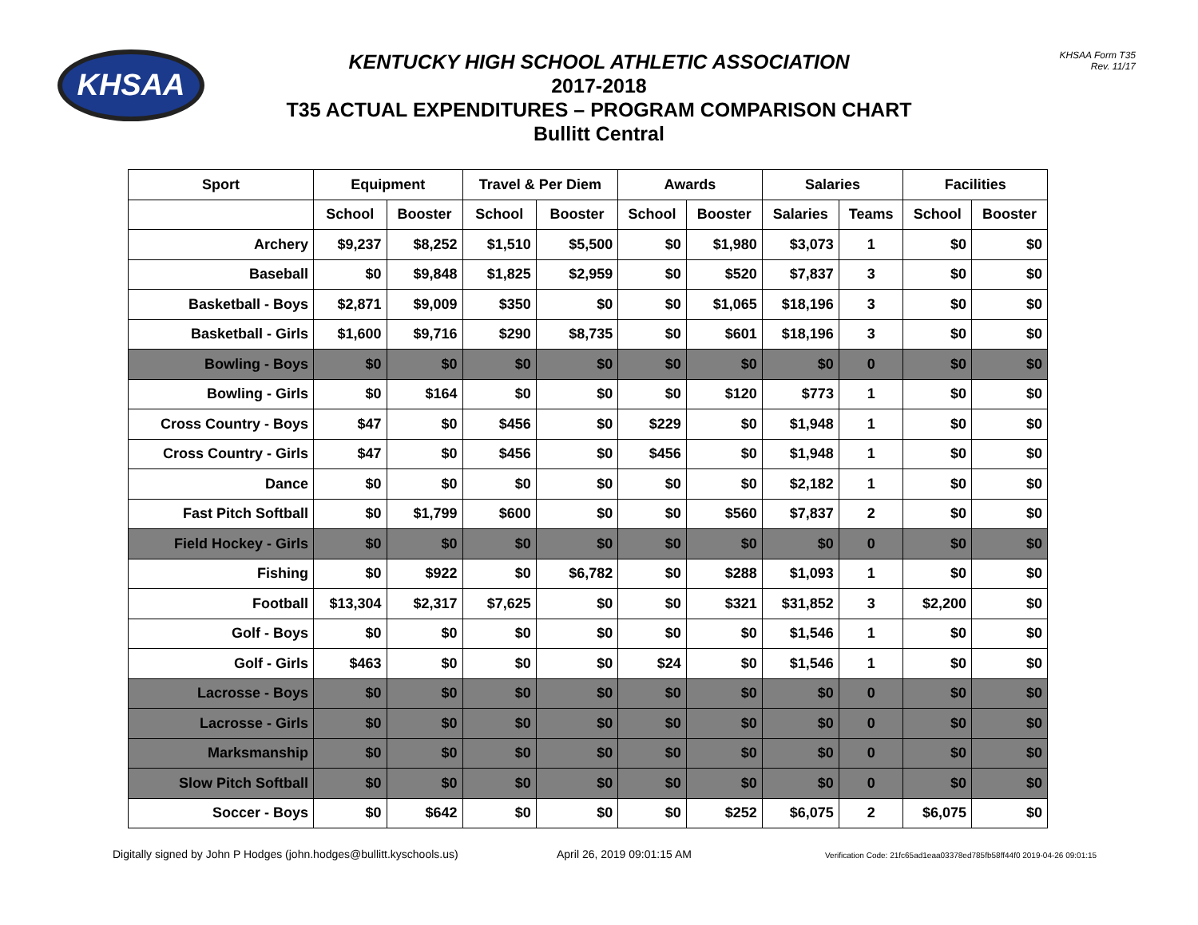KHSAA
KHSAA Form T35
Rev. 11/17
KENTUCKY HIGH SCHOOL ATHLETIC ASSOCIATION
2017-2018
T35 ACTUAL EXPENDITURES – PROGRAM COMPARISON CHART
Bullitt Central
| Sport | Equipment | | Travel & Per Diem | | Awards | | Salaries | | Facilities | |
| --- | --- | --- | --- | --- | --- | --- | --- | --- | --- | --- |
| | School | Booster | School | Booster | School | Booster | Salaries | Teams | School | Booster |
| Archery | $9,237 | $8,252 | $1,510 | $5,500 | $0 | $1,980 | $3,073 | 1 | $0 | $0 |
| Baseball | $0 | $9,848 | $1,825 | $2,959 | $0 | $520 | $7,837 | 3 | $0 | $0 |
| Basketball - Boys | $2,871 | $9,009 | $350 | $0 | $0 | $1,065 | $18,196 | 3 | $0 | $0 |
| Basketball - Girls | $1,600 | $9,716 | $290 | $8,735 | $0 | $601 | $18,196 | 3 | $0 | $0 |
| Bowling - Boys | $0 | $0 | $0 | $0 | $0 | $0 | $0 | 0 | $0 | $0 |
| Bowling - Girls | $0 | $164 | $0 | $0 | $0 | $120 | $773 | 1 | $0 | $0 |
| Cross Country - Boys | $47 | $0 | $456 | $0 | $229 | $0 | $1,948 | 1 | $0 | $0 |
| Cross Country - Girls | $47 | $0 | $456 | $0 | $456 | $0 | $1,948 | 1 | $0 | $0 |
| Dance | $0 | $0 | $0 | $0 | $0 | $0 | $2,182 | 1 | $0 | $0 |
| Fast Pitch Softball | $0 | $1,799 | $600 | $0 | $0 | $560 | $7,837 | 2 | $0 | $0 |
| Field Hockey - Girls | $0 | $0 | $0 | $0 | $0 | $0 | $0 | 0 | $0 | $0 |
| Fishing | $0 | $922 | $0 | $6,782 | $0 | $288 | $1,093 | 1 | $0 | $0 |
| Football | $13,304 | $2,317 | $7,625 | $0 | $0 | $321 | $31,852 | 3 | $2,200 | $0 |
| Golf - Boys | $0 | $0 | $0 | $0 | $0 | $0 | $1,546 | 1 | $0 | $0 |
| Golf - Girls | $463 | $0 | $0 | $0 | $24 | $0 | $1,546 | 1 | $0 | $0 |
| Lacrosse - Boys | $0 | $0 | $0 | $0 | $0 | $0 | $0 | 0 | $0 | $0 |
| Lacrosse - Girls | $0 | $0 | $0 | $0 | $0 | $0 | $0 | 0 | $0 | $0 |
| Marksmanship | $0 | $0 | $0 | $0 | $0 | $0 | $0 | 0 | $0 | $0 |
| Slow Pitch Softball | $0 | $0 | $0 | $0 | $0 | $0 | $0 | 0 | $0 | $0 |
| Soccer - Boys | $0 | $642 | $0 | $0 | $0 | $252 | $6,075 | 2 | $6,075 | $0 |
Digitally signed by John P Hodges (john.hodges@bullitt.kyschools.us) April 26, 2019 09:01:15 AM Verification Code: 21fc65ad1eaa03378ed785fb58ff44f0 2019-04-26 09:01:15